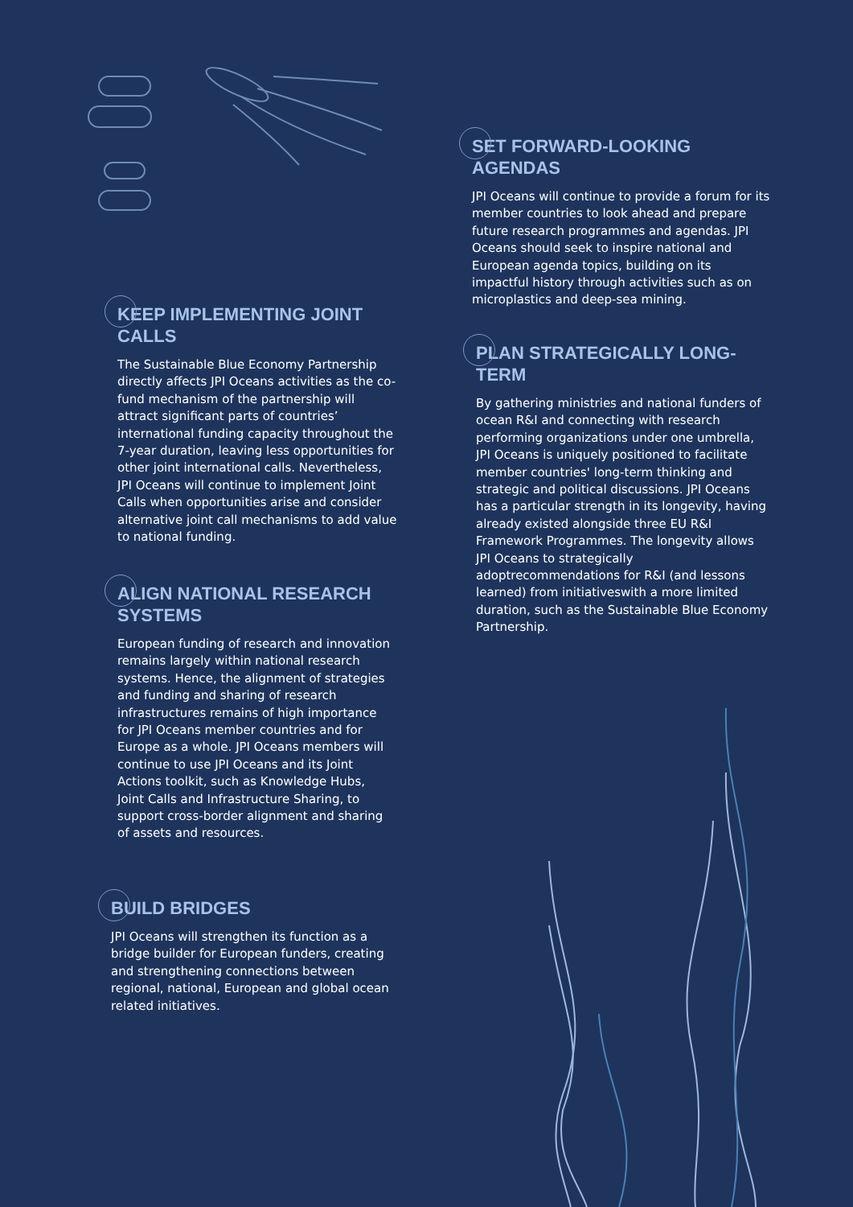KEEP IMPLEMENTING JOINT CALLS
The Sustainable Blue Economy Partnership directly affects JPI Oceans activities as the co-fund mechanism of the partnership will attract significant parts of countries’ international funding capacity throughout the 7-year duration, leaving less opportunities for other joint international calls. Nevertheless, JPI Oceans will continue to implement Joint Calls when opportunities arise and consider alternative joint call mechanisms to add value to national funding.
ALIGN NATIONAL RESEARCH SYSTEMS
European funding of research and innovation remains largely within national research systems. Hence, the alignment of strategies and funding and sharing of research infrastructures remains of high importance for JPI Oceans member countries and for Europe as a whole. JPI Oceans members will continue to use JPI Oceans and its Joint Actions toolkit, such as Knowledge Hubs, Joint Calls and Infrastructure Sharing, to support cross-border alignment and sharing of assets and resources.
BUILD BRIDGES
JPI Oceans will strengthen its function as a bridge builder for European funders, creating and strengthening connections between regional, national, European and global ocean related initiatives.
SET FORWARD-LOOKING AGENDAS
JPI Oceans will continue to provide a forum for its member countries to look ahead and prepare future research programmes and agendas. JPI Oceans should seek to inspire national and European agenda topics, building on its impactful history through activities such as on microplastics and deep-sea mining.
PLAN STRATEGICALLY LONG-TERM
By gathering ministries and national funders of ocean R&I and connecting with research performing organizations under one umbrella, JPI Oceans is uniquely positioned to facilitate member countries' long-term thinking and strategic and political discussions. JPI Oceans has a particular strength in its longevity, having already existed alongside three EU R&I Framework Programmes. The longevity allows JPI Oceans to strategically adoptrecommendations for R&I (and lessons learned) from initiativeswith a more limited duration, such as the Sustainable Blue Economy Partnership.